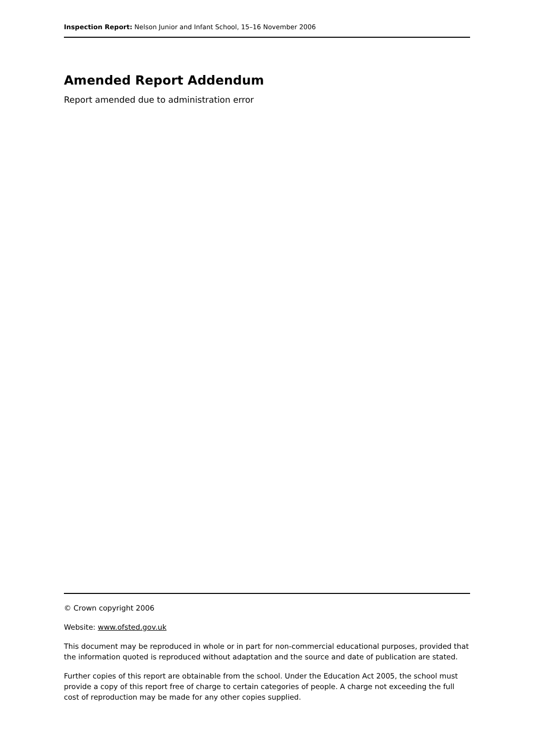Inspection Report: Nelson Junior and Infant School, 15–16 November 2006
Amended Report Addendum
Report amended due to administration error
© Crown copyright 2006
Website: www.ofsted.gov.uk
This document may be reproduced in whole or in part for non-commercial educational purposes, provided that the information quoted is reproduced without adaptation and the source and date of publication are stated.
Further copies of this report are obtainable from the school. Under the Education Act 2005, the school must provide a copy of this report free of charge to certain categories of people. A charge not exceeding the full cost of reproduction may be made for any other copies supplied.